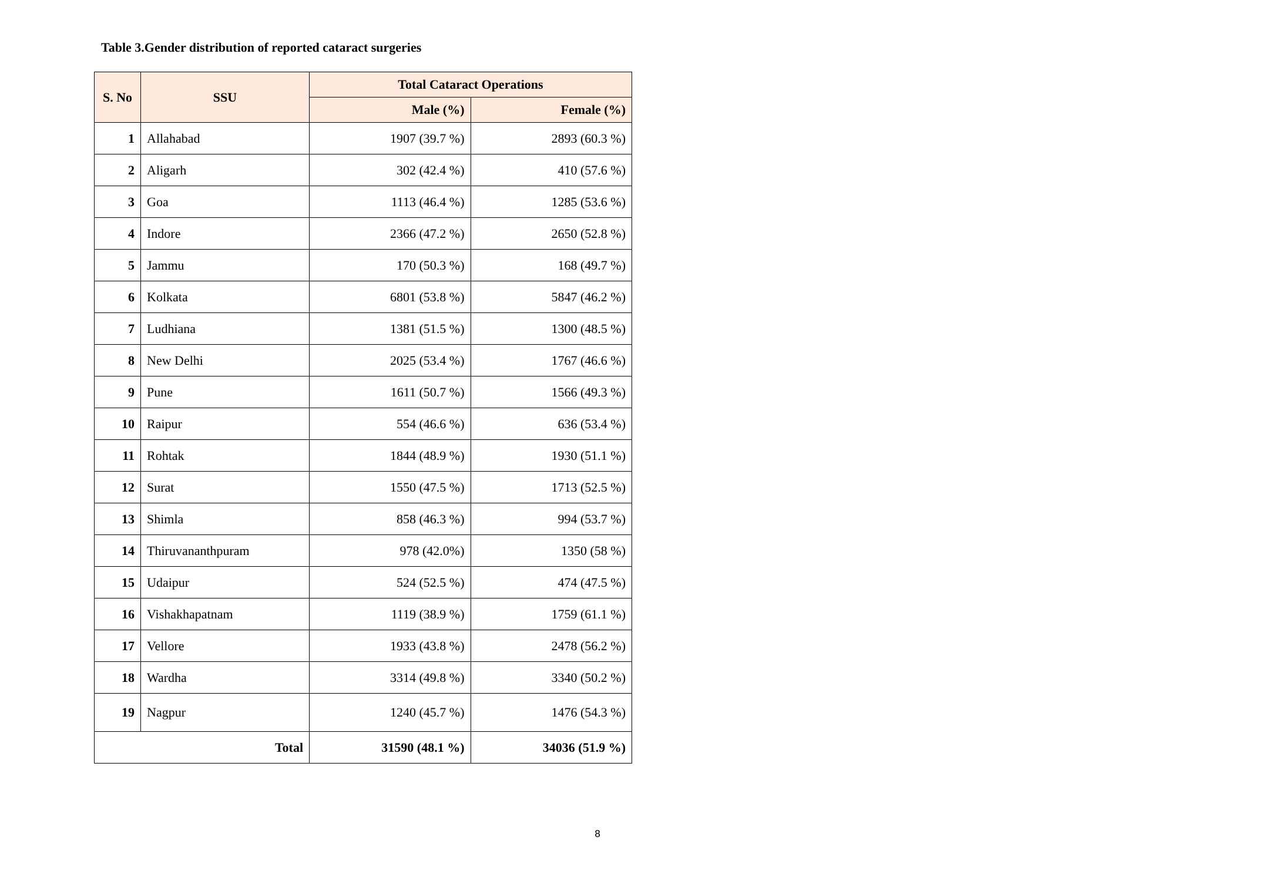Table 3.Gender distribution of reported cataract surgeries
| S. No | SSU | Total Cataract Operations | |
| --- | --- | --- | --- |
| | | Male (%) | Female (%) |
| 1 | Allahabad | 1907 (39.7 %) | 2893 (60.3 %) |
| 2 | Aligarh | 302 (42.4 %) | 410 (57.6 %) |
| 3 | Goa | 1113 (46.4 %) | 1285 (53.6 %) |
| 4 | Indore | 2366 (47.2 %) | 2650 (52.8 %) |
| 5 | Jammu | 170 (50.3 %) | 168 (49.7 %) |
| 6 | Kolkata | 6801 (53.8 %) | 5847 (46.2 %) |
| 7 | Ludhiana | 1381 (51.5 %) | 1300 (48.5 %) |
| 8 | New Delhi | 2025 (53.4 %) | 1767 (46.6 %) |
| 9 | Pune | 1611 (50.7 %) | 1566 (49.3 %) |
| 10 | Raipur | 554 (46.6 %) | 636 (53.4 %) |
| 11 | Rohtak | 1844 (48.9 %) | 1930 (51.1 %) |
| 12 | Surat | 1550 (47.5 %) | 1713 (52.5 %) |
| 13 | Shimla | 858 (46.3 %) | 994 (53.7 %) |
| 14 | Thiruvananthpuram | 978 (42.0%) | 1350 (58 %) |
| 15 | Udaipur | 524 (52.5 %) | 474 (47.5 %) |
| 16 | Vishakhapatnam | 1119 (38.9 %) | 1759 (61.1 %) |
| 17 | Vellore | 1933 (43.8 %) | 2478 (56.2 %) |
| 18 | Wardha | 3314 (49.8 %) | 3340 (50.2 %) |
| 19 | Nagpur | 1240 (45.7 %) | 1476 (54.3 %) |
| Total | | 31590 (48.1 %) | 34036 (51.9 %) |
8